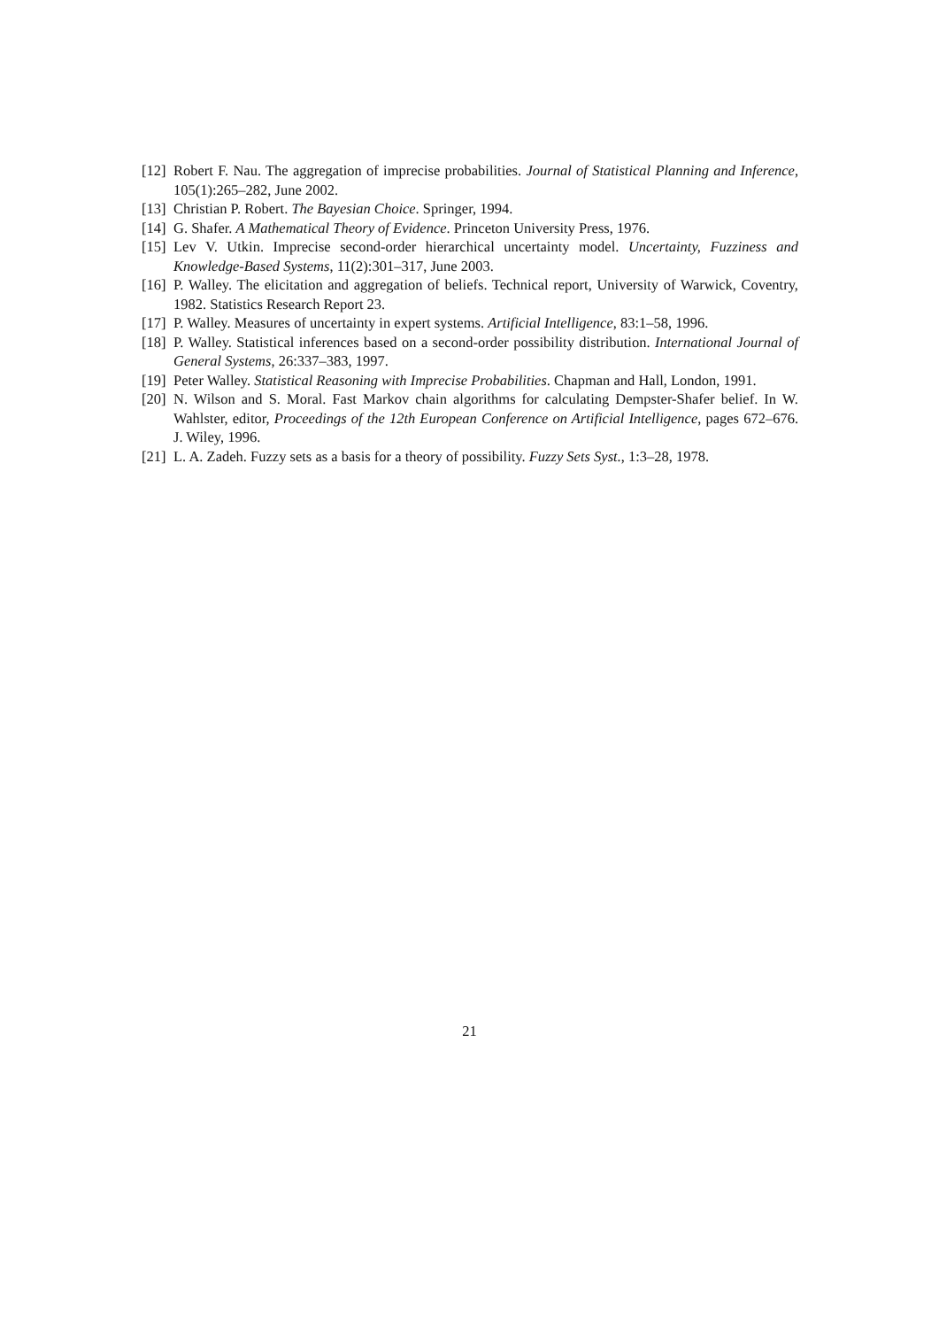[12] Robert F. Nau. The aggregation of imprecise probabilities. Journal of Statistical Planning and Inference, 105(1):265–282, June 2002.
[13] Christian P. Robert. The Bayesian Choice. Springer, 1994.
[14] G. Shafer. A Mathematical Theory of Evidence. Princeton University Press, 1976.
[15] Lev V. Utkin. Imprecise second-order hierarchical uncertainty model. Uncertainty, Fuzziness and Knowledge-Based Systems, 11(2):301–317, June 2003.
[16] P. Walley. The elicitation and aggregation of beliefs. Technical report, University of Warwick, Coventry, 1982. Statistics Research Report 23.
[17] P. Walley. Measures of uncertainty in expert systems. Artificial Intelligence, 83:1–58, 1996.
[18] P. Walley. Statistical inferences based on a second-order possibility distribution. International Journal of General Systems, 26:337–383, 1997.
[19] Peter Walley. Statistical Reasoning with Imprecise Probabilities. Chapman and Hall, London, 1991.
[20] N. Wilson and S. Moral. Fast Markov chain algorithms for calculating Dempster-Shafer belief. In W. Wahlster, editor, Proceedings of the 12th European Conference on Artificial Intelligence, pages 672–676. J. Wiley, 1996.
[21] L. A. Zadeh. Fuzzy sets as a basis for a theory of possibility. Fuzzy Sets Syst., 1:3–28, 1978.
21